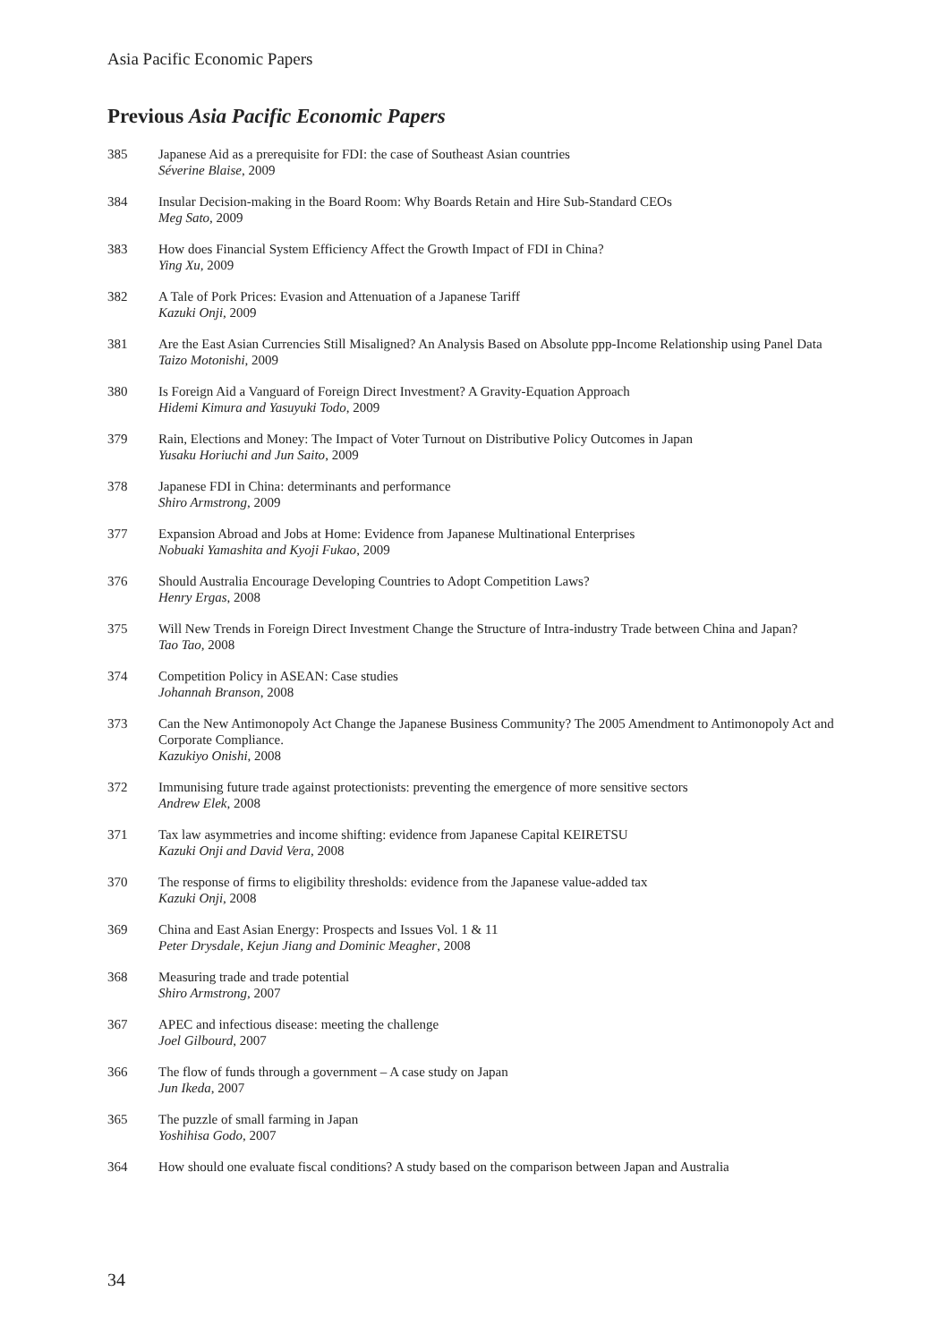Asia Pacific Economic Papers
Previous Asia Pacific Economic Papers
385 Japanese Aid as a prerequisite for FDI: the case of Southeast Asian countries
Séverine Blaise, 2009
384 Insular Decision-making in the Board Room: Why Boards Retain and Hire Sub-Standard CEOs
Meg Sato, 2009
383 How does Financial System Efficiency Affect the Growth Impact of FDI in China?
Ying Xu, 2009
382 A Tale of Pork Prices: Evasion and Attenuation of a Japanese Tariff
Kazuki Onji, 2009
381 Are the East Asian Currencies Still Misaligned? An Analysis Based on Absolute ppp-Income Relationship using Panel Data
Taizo Motonishi, 2009
380 Is Foreign Aid a Vanguard of Foreign Direct Investment? A Gravity-Equation Approach
Hidemi Kimura and Yasuyuki Todo, 2009
379 Rain, Elections and Money: The Impact of Voter Turnout on Distributive Policy Outcomes in Japan
Yusaku Horiuchi and Jun Saito, 2009
378 Japanese FDI in China: determinants and performance
Shiro Armstrong, 2009
377 Expansion Abroad and Jobs at Home: Evidence from Japanese Multinational Enterprises
Nobuaki Yamashita and Kyoji Fukao, 2009
376 Should Australia Encourage Developing Countries to Adopt Competition Laws?
Henry Ergas, 2008
375 Will New Trends in Foreign Direct Investment Change the Structure of Intra-industry Trade between China and Japan?
Tao Tao, 2008
374 Competition Policy in ASEAN: Case studies
Johannah Branson, 2008
373 Can the New Antimonopoly Act Change the Japanese Business Community? The 2005 Amendment to Antimonopoly Act and Corporate Compliance.
Kazukiyo Onishi, 2008
372 Immunising future trade against protectionists: preventing the emergence of more sensitive sectors
Andrew Elek, 2008
371 Tax law asymmetries and income shifting: evidence from Japanese Capital KEIRETSU
Kazuki Onji and David Vera, 2008
370 The response of firms to eligibility thresholds: evidence from the Japanese value-added tax
Kazuki Onji, 2008
369 China and East Asian Energy: Prospects and Issues Vol. 1 & 11
Peter Drysdale, Kejun Jiang and Dominic Meagher, 2008
368 Measuring trade and trade potential
Shiro Armstrong, 2007
367 APEC and infectious disease: meeting the challenge
Joel Gilbourd, 2007
366 The flow of funds through a government – A case study on Japan
Jun Ikeda, 2007
365 The puzzle of small farming in Japan
Yoshihisa Godo, 2007
364 How should one evaluate fiscal conditions? A study based on the comparison between Japan and Australia
34